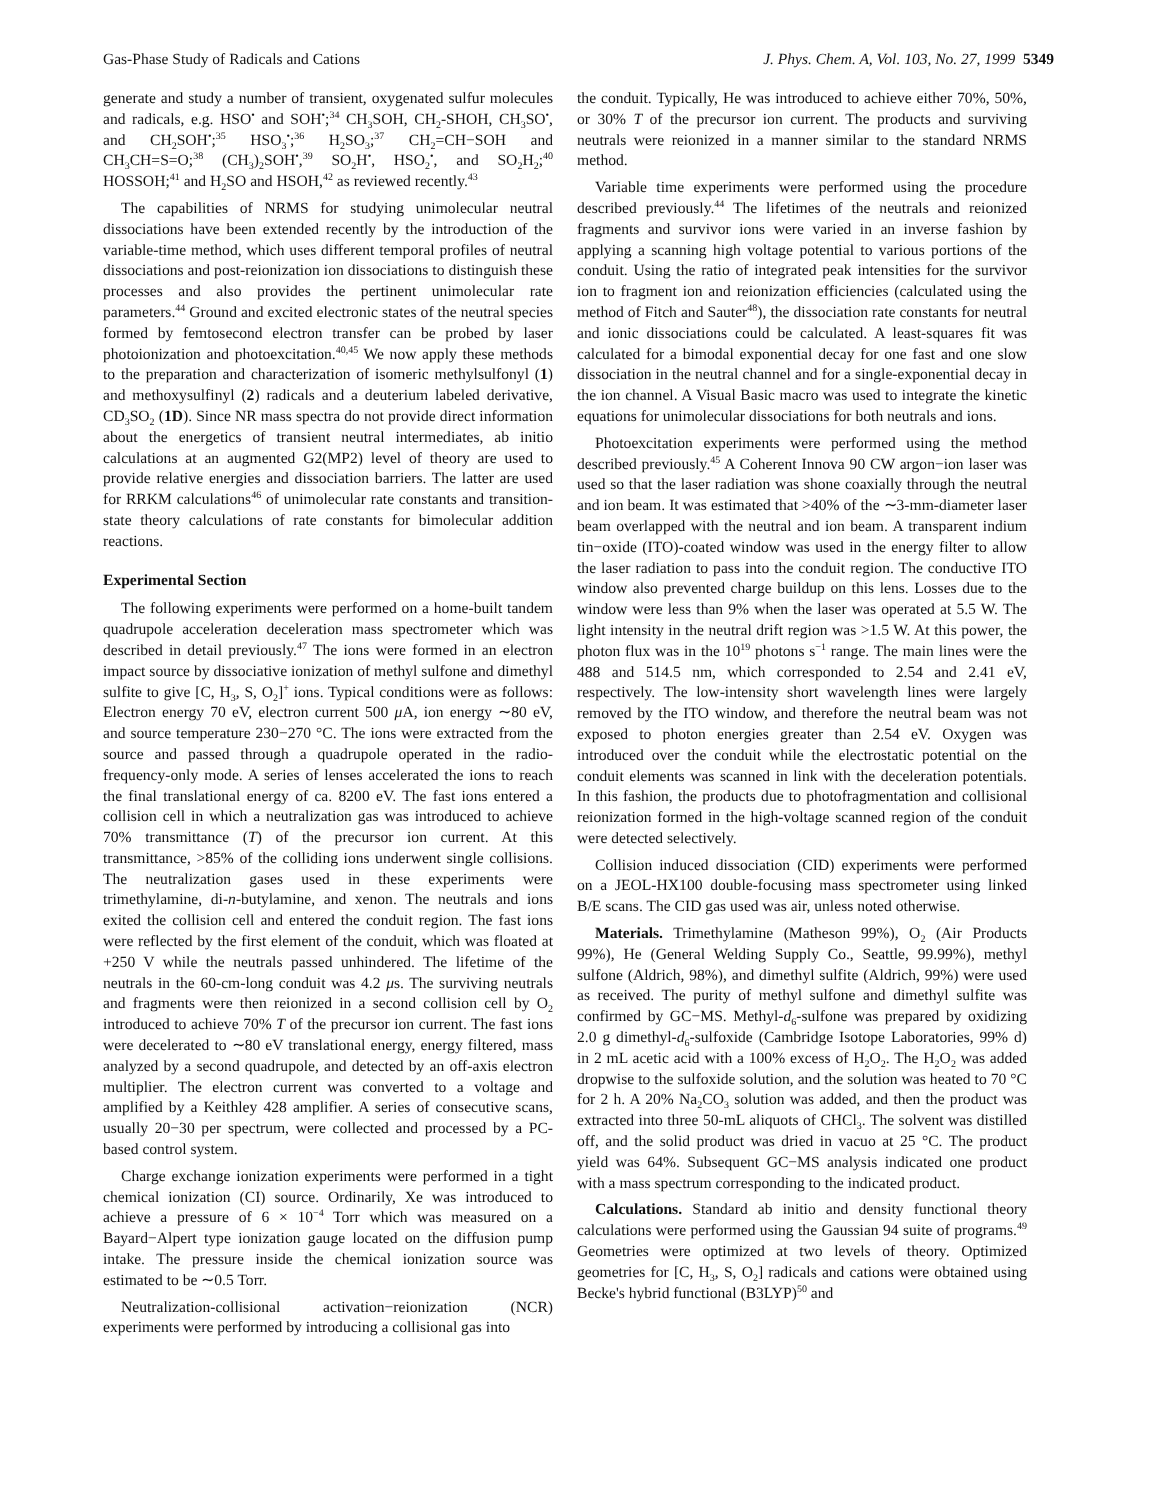Gas-Phase Study of Radicals and Cations J. Phys. Chem. A, Vol. 103, No. 27, 1999 5349
generate and study a number of transient, oxygenated sulfur molecules and radicals, e.g. HSO<sup>•</sup> and SOH<sup>•</sup>;<sup>34</sup> CH<sub>3</sub>SOH, CH<sub>2</sub>-SHOH, CH<sub>3</sub>SO<sup>•</sup>, and CH<sub>2</sub>SOH<sup>•</sup>;<sup>35</sup> HSO<sub>3</sub><sup>•</sup>;<sup>36</sup> H<sub>2</sub>SO<sub>3</sub>;<sup>37</sup> CH<sub>2</sub>=CH−SOH and CH<sub>3</sub>CH=S=O;<sup>38</sup> (CH<sub>3</sub>)<sub>2</sub>SOH<sup>•</sup>,<sup>39</sup> SO<sub>2</sub>H<sup>•</sup>, HSO<sub>2</sub><sup>•</sup>, and SO<sub>2</sub>H<sub>2</sub>;<sup>40</sup> HOSSOH;<sup>41</sup> and H<sub>2</sub>SO and HSOH,<sup>42</sup> as reviewed recently.<sup>43</sup>
The capabilities of NRMS for studying unimolecular neutral dissociations have been extended recently by the introduction of the variable-time method, which uses different temporal profiles of neutral dissociations and post-reionization ion dissociations to distinguish these processes and also provides the pertinent unimolecular rate parameters.<sup>44</sup> Ground and excited electronic states of the neutral species formed by femtosecond electron transfer can be probed by laser photoionization and photoexcitation.<sup>40,45</sup> We now apply these methods to the preparation and characterization of isomeric methylsulfonyl (1) and methoxysulfinyl (2) radicals and a deuterium labeled derivative, CD<sub>3</sub>SO<sub>2</sub> (1D). Since NR mass spectra do not provide direct information about the energetics of transient neutral intermediates, ab initio calculations at an augmented G2(MP2) level of theory are used to provide relative energies and dissociation barriers. The latter are used for RRKM calculations<sup>46</sup> of unimolecular rate constants and transition-state theory calculations of rate constants for bimolecular addition reactions.
Experimental Section
The following experiments were performed on a home-built tandem quadrupole acceleration deceleration mass spectrometer which was described in detail previously.<sup>47</sup> The ions were formed in an electron impact source by dissociative ionization of methyl sulfone and dimethyl sulfite to give [C, H<sub>3</sub>, S, O<sub>2</sub>]<sup>+</sup> ions. Typical conditions were as follows: Electron energy 70 eV, electron current 500 μ A, ion energy ∼80 eV, and source temperature 230−270 °C. The ions were extracted from the source and passed through a quadrupole operated in the radio-frequency-only mode. A series of lenses accelerated the ions to reach the final translational energy of ca. 8200 eV. The fast ions entered a collision cell in which a neutralization gas was introduced to achieve 70% transmittance (T) of the precursor ion current. At this transmittance, >85% of the colliding ions underwent single collisions. The neutralization gases used in these experiments were trimethylamine, di-n-butylamine, and xenon. The neutrals and ions exited the collision cell and entered the conduit region. The fast ions were reflected by the first element of the conduit, which was floated at +250 V while the neutrals passed unhindered. The lifetime of the neutrals in the 60-cm-long conduit was 4.2 μs. The surviving neutrals and fragments were then reionized in a second collision cell by O<sub>2</sub> introduced to achieve 70% T of the precursor ion current. The fast ions were decelerated to ∼80 eV translational energy, energy filtered, mass analyzed by a second quadrupole, and detected by an off-axis electron multiplier. The electron current was converted to a voltage and amplified by a Keithley 428 amplifier. A series of consecutive scans, usually 20−30 per spectrum, were collected and processed by a PC-based control system.
Charge exchange ionization experiments were performed in a tight chemical ionization (CI) source. Ordinarily, Xe was introduced to achieve a pressure of 6 × 10<sup>−4</sup> Torr which was measured on a Bayard−Alpert type ionization gauge located on the diffusion pump intake. The pressure inside the chemical ionization source was estimated to be ∼0.5 Torr.
Neutralization-collisional activation−reionization (NCR) experiments were performed by introducing a collisional gas into
the conduit. Typically, He was introduced to achieve either 70%, 50%, or 30% T of the precursor ion current. The products and surviving neutrals were reionized in a manner similar to the standard NRMS method.
Variable time experiments were performed using the procedure described previously.<sup>44</sup> The lifetimes of the neutrals and reionized fragments and survivor ions were varied in an inverse fashion by applying a scanning high voltage potential to various portions of the conduit. Using the ratio of integrated peak intensities for the survivor ion to fragment ion and reionization efficiencies (calculated using the method of Fitch and Sauter<sup>48</sup>), the dissociation rate constants for neutral and ionic dissociations could be calculated. A least-squares fit was calculated for a bimodal exponential decay for one fast and one slow dissociation in the neutral channel and for a single-exponential decay in the ion channel. A Visual Basic macro was used to integrate the kinetic equations for unimolecular dissociations for both neutrals and ions.
Photoexcitation experiments were performed using the method described previously.<sup>45</sup> A Coherent Innova 90 CW argon−ion laser was used so that the laser radiation was shone coaxially through the neutral and ion beam. It was estimated that >40% of the ∼3-mm-diameter laser beam overlapped with the neutral and ion beam. A transparent indium tin−oxide (ITO)-coated window was used in the energy filter to allow the laser radiation to pass into the conduit region. The conductive ITO window also prevented charge buildup on this lens. Losses due to the window were less than 9% when the laser was operated at 5.5 W. The light intensity in the neutral drift region was >1.5 W. At this power, the photon flux was in the 10<sup>19</sup> photons s<sup>−1</sup> range. The main lines were the 488 and 514.5 nm, which corresponded to 2.54 and 2.41 eV, respectively. The low-intensity short wavelength lines were largely removed by the ITO window, and therefore the neutral beam was not exposed to photon energies greater than 2.54 eV. Oxygen was introduced over the conduit while the electrostatic potential on the conduit elements was scanned in link with the deceleration potentials. In this fashion, the products due to photofragmentation and collisional reionization formed in the high-voltage scanned region of the conduit were detected selectively.
Collision induced dissociation (CID) experiments were performed on a JEOL-HX100 double-focusing mass spectrometer using linked B/E scans. The CID gas used was air, unless noted otherwise.
Materials. Trimethylamine (Matheson 99%), O<sub>2</sub> (Air Products 99%), He (General Welding Supply Co., Seattle, 99.99%), methyl sulfone (Aldrich, 98%), and dimethyl sulfite (Aldrich, 99%) were used as received. The purity of methyl sulfone and dimethyl sulfite was confirmed by GC−MS. Methyl-d<sub>6</sub>-sulfone was prepared by oxidizing 2.0 g dimethyl-d<sub>6</sub>-sulfoxide (Cambridge Isotope Laboratories, 99% d) in 2 mL acetic acid with a 100% excess of H<sub>2</sub>O<sub>2</sub>. The H<sub>2</sub>O<sub>2</sub> was added dropwise to the sulfoxide solution, and the solution was heated to 70 °C for 2 h. A 20% Na<sub>2</sub>CO<sub>3</sub> solution was added, and then the product was extracted into three 50-mL aliquots of CHCl<sub>3</sub>. The solvent was distilled off, and the solid product was dried in vacuo at 25 °C. The product yield was 64%. Subsequent GC−MS analysis indicated one product with a mass spectrum corresponding to the indicated product.
Calculations. Standard ab initio and density functional theory calculations were performed using the Gaussian 94 suite of programs.<sup>49</sup> Geometries were optimized at two levels of theory. Optimized geometries for [C, H<sub>3</sub>, S, O<sub>2</sub>] radicals and cations were obtained using Becke's hybrid functional (B3LYP)<sup>50</sup> and